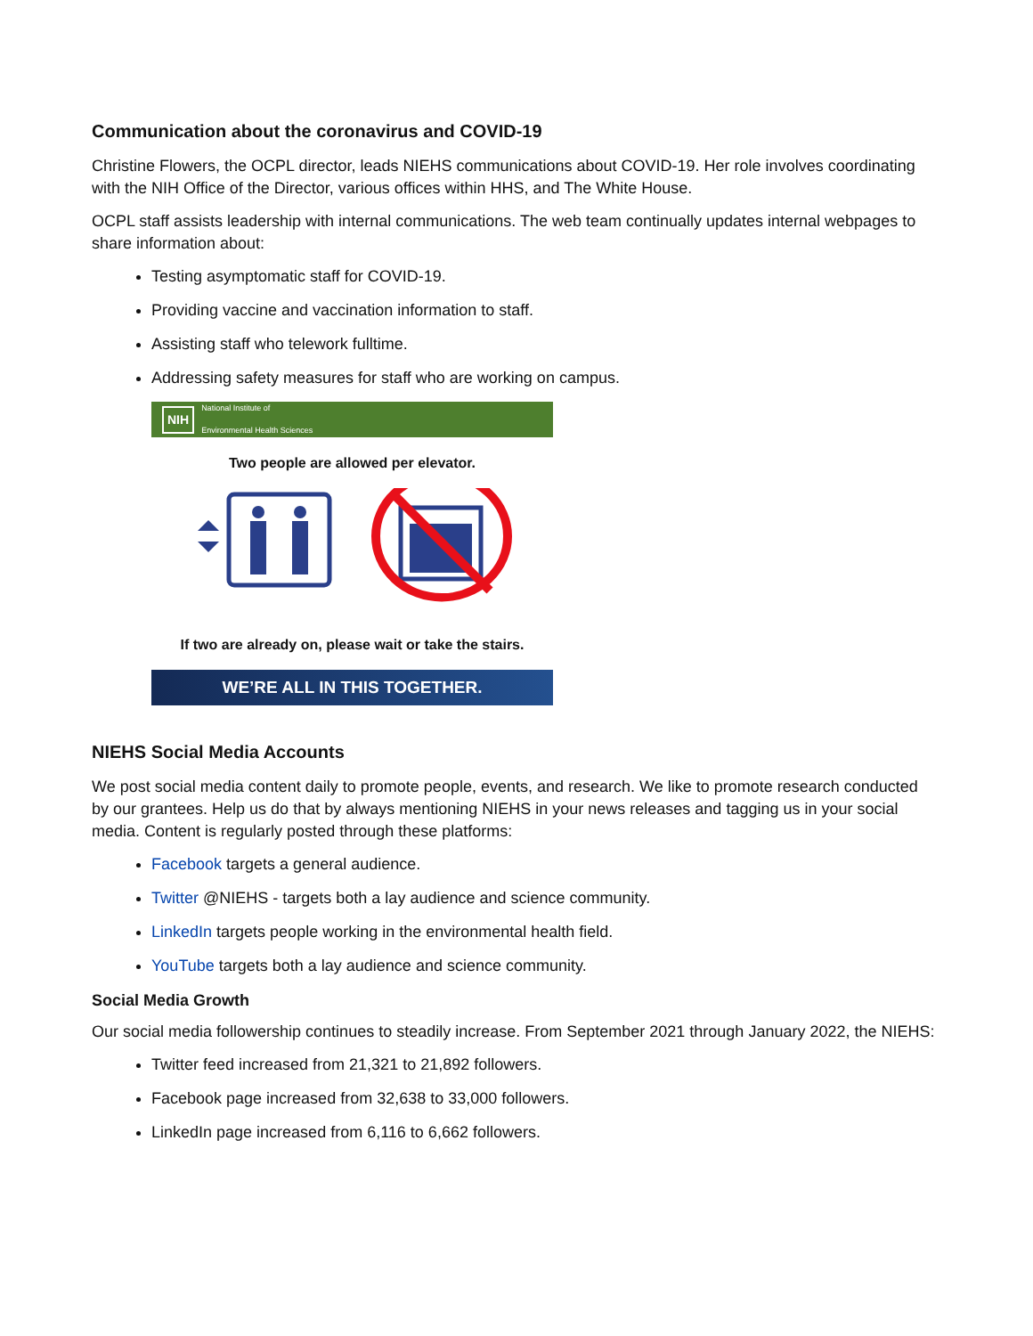Communication about the coronavirus and COVID-19
Christine Flowers, the OCPL director, leads NIEHS communications about COVID-19. Her role involves coordinating with the NIH Office of the Director, various offices within HHS, and The White House.
OCPL staff assists leadership with internal communications. The web team continually updates internal webpages to share information about:
Testing asymptomatic staff for COVID-19.
Providing vaccine and vaccination information to staff.
Assisting staff who telework fulltime.
Addressing safety measures for staff who are working on campus.
NIH National Institute of
Environmental Health Sciences
Two people are allowed per elevator.
If two are already on, please wait or take the stairs.
WE’RE ALL IN THIS TOGETHER.
NIEHS Social Media Accounts
We post social media content daily to promote people, events, and research. We like to promote research conducted by our grantees. Help us do that by always mentioning NIEHS in your news releases and tagging us in your social media. Content is regularly posted through these platforms:
Facebook targets a general audience.
Twitter @NIEHS - targets both a lay audience and science community.
LinkedIn targets people working in the environmental health field.
YouTube targets both a lay audience and science community.
Social Media Growth
Our social media followership continues to steadily increase. From September 2021 through January 2022, the NIEHS:
Twitter feed increased from 21,321 to 21,892 followers.
Facebook page increased from 32,638 to 33,000 followers.
LinkedIn page increased from 6,116 to 6,662 followers.